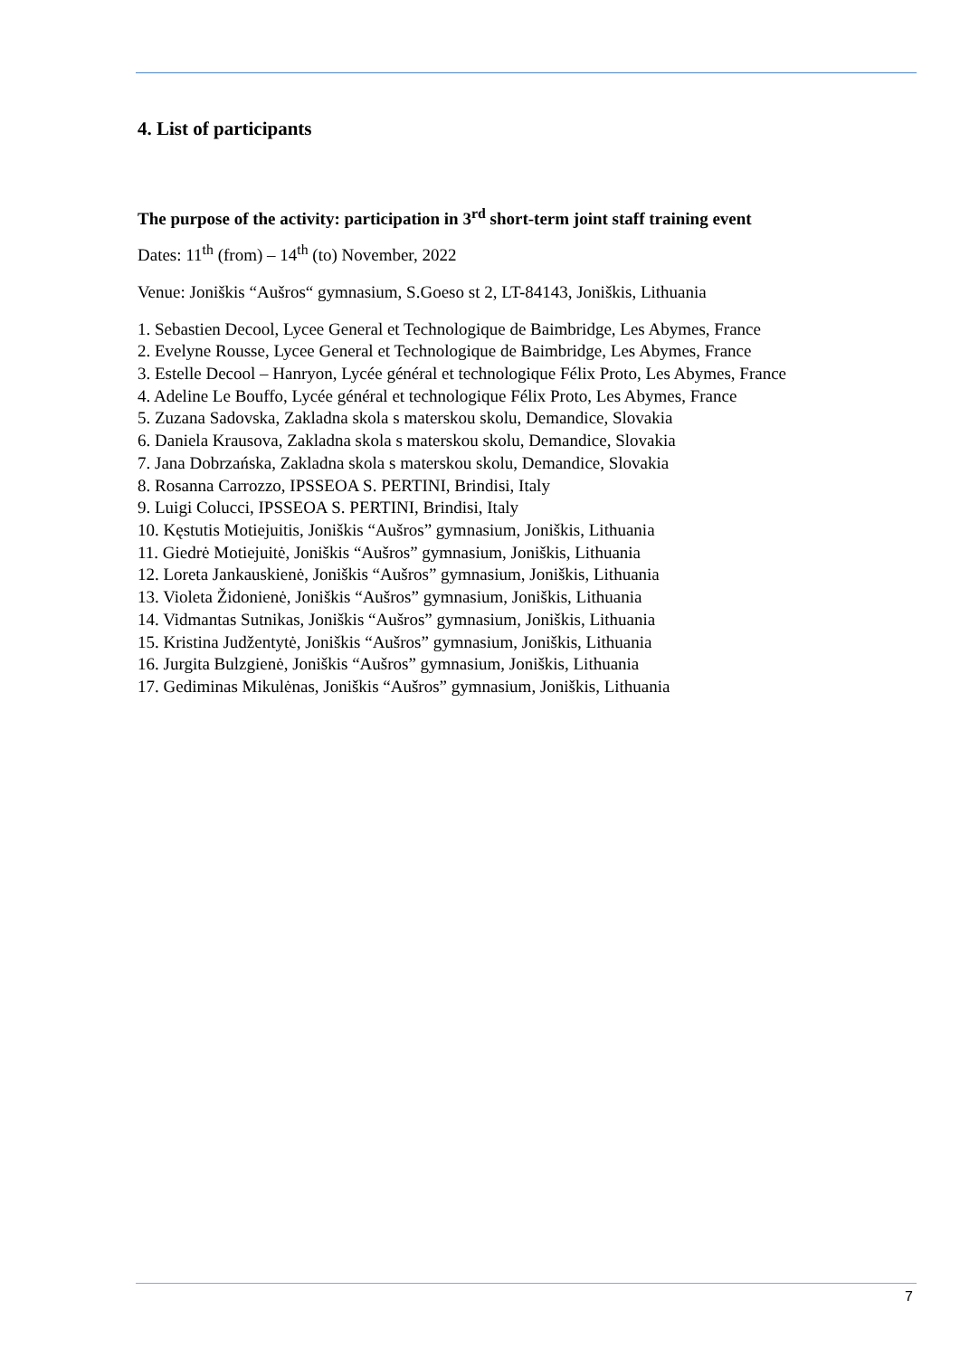4. List of participants
The purpose of the activity: participation in 3<sup>rd</sup> short-term joint staff training event
Dates: 11<sup>th</sup> (from) – 14<sup>th</sup> (to) November, 2022
Venue: Joniškis “Aušros“ gymnasium, S.Goeso st 2, LT-84143, Joniškis, Lithuania
1. Sebastien Decool, Lycee General et Technologique de Baimbridge, Les Abymes, France
2. Evelyne Rousse, Lycee General et Technologique de Baimbridge, Les Abymes, France
3. Estelle Decool – Hanryon, Lycée général et technologique Félix Proto, Les Abymes, France
4. Adeline Le Bouffo, Lycée général et technologique Félix Proto, Les Abymes, France
5. Zuzana Sadovska, Zakladna skola s materskou skolu, Demandice, Slovakia
6. Daniela Krausova, Zakladna skola s materskou skolu, Demandice, Slovakia
7. Jana Dobrzańska, Zakladna skola s materskou skolu, Demandice, Slovakia
8. Rosanna Carrozzo, IPSSEOA S. PERTINI, Brindisi, Italy
9. Luigi Colucci, IPSSEOA S. PERTINI, Brindisi, Italy
10. Kęstutis Motiejuitis, Joniškis “Aušros” gymnasium, Joniškis, Lithuania
11. Giedrė Motiejuitė, Joniškis “Aušros” gymnasium, Joniškis, Lithuania
12. Loreta Jankauskienė, Joniškis “Aušros” gymnasium, Joniškis, Lithuania
13. Violeta Židonienė, Joniškis “Aušros” gymnasium, Joniškis, Lithuania
14. Vidmantas Sutnikas, Joniškis “Aušros” gymnasium, Joniškis, Lithuania
15. Kristina Judžentytė, Joniškis “Aušros” gymnasium, Joniškis, Lithuania
16. Jurgita Bulzgienė, Joniškis “Aušros” gymnasium, Joniškis, Lithuania
17. Gediminas Mikulėnas, Joniškis “Aušros” gymnasium, Joniškis, Lithuania
7